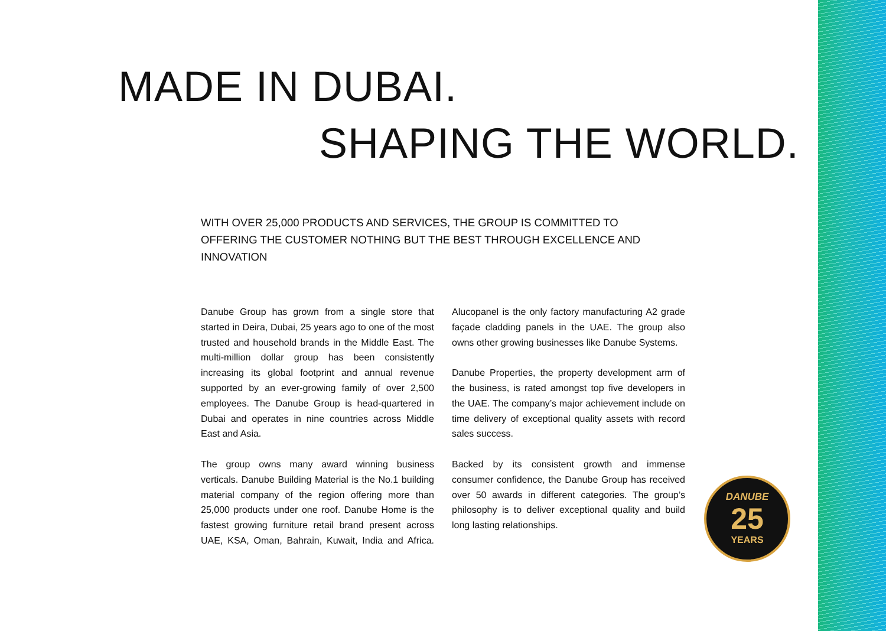MADE IN DUBAI.
SHAPING THE WORLD.
WITH OVER 25,000 PRODUCTS AND SERVICES, THE GROUP IS COMMITTED TO OFFERING THE CUSTOMER NOTHING BUT THE BEST THROUGH EXCELLENCE AND INNOVATION
Danube Group has grown from a single store that started in Deira, Dubai, 25 years ago to one of the most trusted and household brands in the Middle East. The multi-million dollar group has been consistently increasing its global footprint and annual revenue supported by an ever-growing family of over 2,500 employees. The Danube Group is head-quartered in Dubai and operates in nine countries across Middle East and Asia.
The group owns many award winning business verticals. Danube Building Material is the No.1 building material company of the region offering more than 25,000 products under one roof. Danube Home is the fastest growing furniture retail brand present across UAE, KSA, Oman, Bahrain, Kuwait, India and Africa. Alucopanel is the only factory manufacturing A2 grade façade cladding panels in the UAE. The group also owns other growing businesses like Danube Systems.
Danube Properties, the property development arm of the business, is rated amongst top five developers in the UAE. The company’s major achievement include on time delivery of exceptional quality assets with record sales success.
Backed by its consistent growth and immense consumer confidence, the Danube Group has received over 50 awards in different categories. The group’s philosophy is to deliver exceptional quality and build long lasting relationships.
DANUBE
25
YEARS